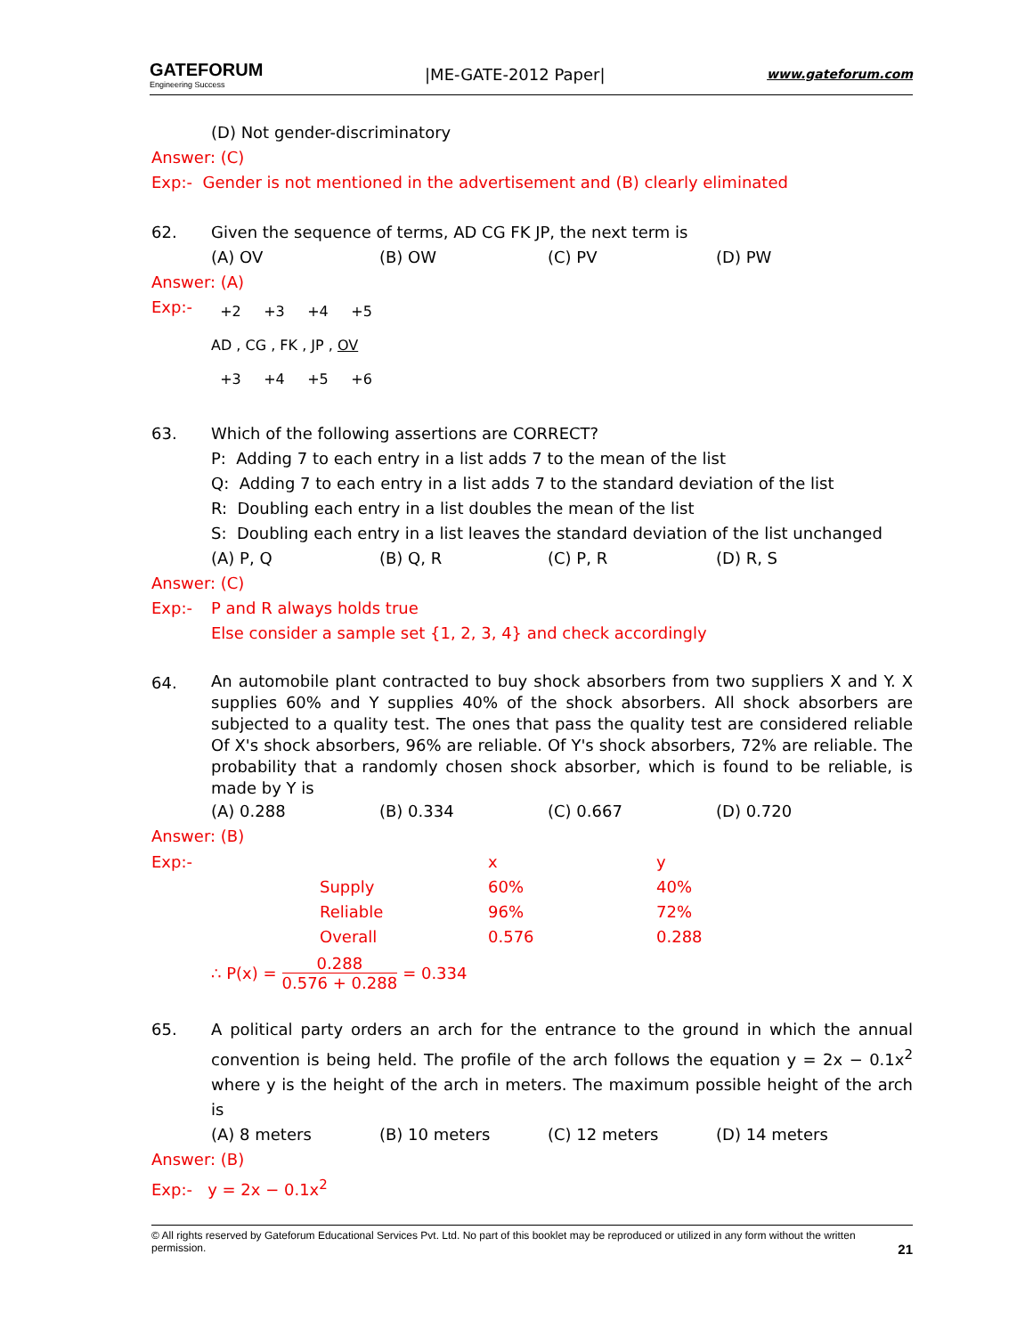GATEFORUM
Engineering Success
|ME-GATE-2012 Paper|
www.gateforum.com
(D) Not gender-discriminatory
Answer: (C)
Exp:- Gender is not mentioned in the advertisement and (B) clearly eliminated
62. Given the sequence of terms, AD CG FK JP, the next term is
(A) OV (B) OW (C) PV (D) PW
Answer: (A)
Exp:-
+2 +3 +4 +5
AD , CG , FK , JP , OV
+3 +4 +5 +6
63. Which of the following assertions are CORRECT?
P: Adding 7 to each entry in a list adds 7 to the mean of the list
Q: Adding 7 to each entry in a list adds 7 to the standard deviation of the list
R: Doubling each entry in a list doubles the mean of the list
S: Doubling each entry in a list leaves the standard deviation of the list unchanged
(A) P, Q (B) Q, R (C) P, R (D) R, S
Answer: (C)
Exp:- P and R always holds true
Else consider a sample set {1, 2, 3, 4} and check accordingly
64. An automobile plant contracted to buy shock absorbers from two suppliers X and Y. X supplies 60% and Y supplies 40% of the shock absorbers. All shock absorbers are subjected to a quality test. The ones that pass the quality test are considered reliable Of X's shock absorbers, 96% are reliable. Of Y's shock absorbers, 72% are reliable. The probability that a randomly chosen shock absorber, which is found to be reliable, is made by Y is
(A) 0.288 (B) 0.334 (C) 0.667 (D) 0.720
Answer: (B)
| Exp:- | | x | y |
| | Supply | 60% | 40% |
| | Reliable | 96% | 72% |
| | Overall | 0.576 | 0.288 |
∴ P(x) = 0.288 0.576 + 0.288 = 0.334
65. A political party orders an arch for the entrance to the ground in which the annual convention is being held. The profile of the arch follows the equation y = 2x − 0.1x<sup>2</sup> where y is the height of the arch in meters. The maximum possible height of the arch is
(A) 8 meters (B) 10 meters (C) 12 meters (D) 14 meters
Answer: (B)
Exp:- y = 2x − 0.1x<sup>2</sup>
© All rights reserved by Gateforum Educational Services Pvt. Ltd. No part of this booklet may be reproduced or utilized in any form without the written permission. 21